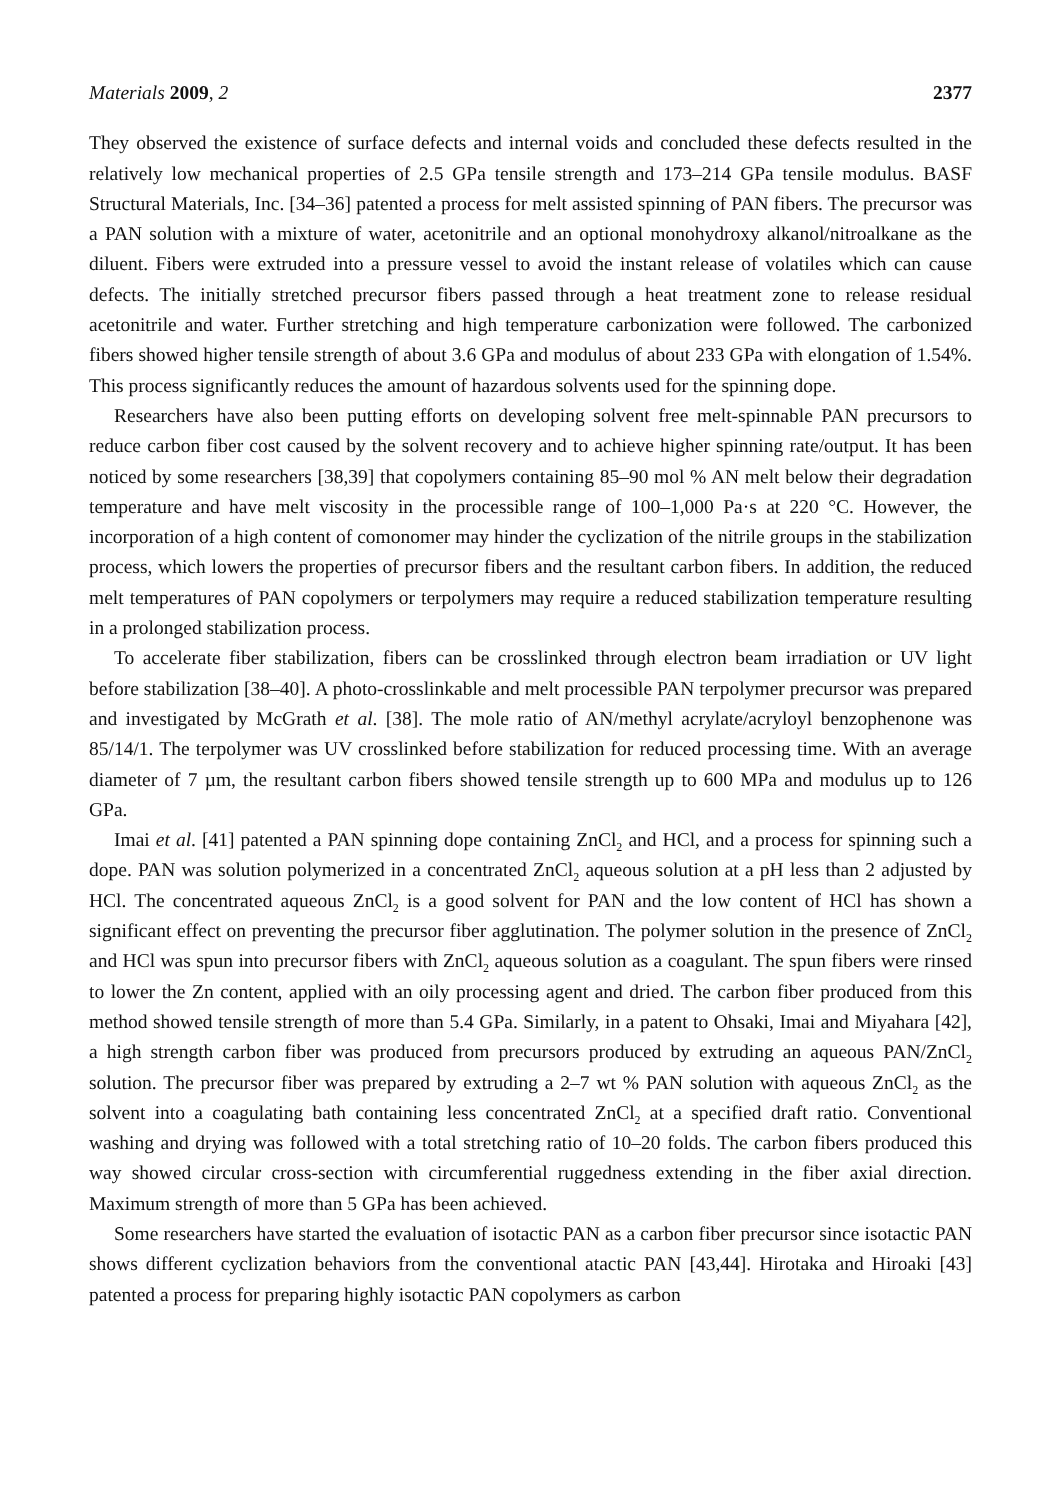Materials 2009, 2 2377
They observed the existence of surface defects and internal voids and concluded these defects resulted in the relatively low mechanical properties of 2.5 GPa tensile strength and 173–214 GPa tensile modulus. BASF Structural Materials, Inc. [34–36] patented a process for melt assisted spinning of PAN fibers. The precursor was a PAN solution with a mixture of water, acetonitrile and an optional monohydroxy alkanol/nitroalkane as the diluent. Fibers were extruded into a pressure vessel to avoid the instant release of volatiles which can cause defects. The initially stretched precursor fibers passed through a heat treatment zone to release residual acetonitrile and water. Further stretching and high temperature carbonization were followed. The carbonized fibers showed higher tensile strength of about 3.6 GPa and modulus of about 233 GPa with elongation of 1.54%. This process significantly reduces the amount of hazardous solvents used for the spinning dope.
Researchers have also been putting efforts on developing solvent free melt-spinnable PAN precursors to reduce carbon fiber cost caused by the solvent recovery and to achieve higher spinning rate/output. It has been noticed by some researchers [38,39] that copolymers containing 85–90 mol % AN melt below their degradation temperature and have melt viscosity in the processible range of 100–1,000 Pa·s at 220 °C. However, the incorporation of a high content of comonomer may hinder the cyclization of the nitrile groups in the stabilization process, which lowers the properties of precursor fibers and the resultant carbon fibers. In addition, the reduced melt temperatures of PAN copolymers or terpolymers may require a reduced stabilization temperature resulting in a prolonged stabilization process.
To accelerate fiber stabilization, fibers can be crosslinked through electron beam irradiation or UV light before stabilization [38–40]. A photo-crosslinkable and melt processible PAN terpolymer precursor was prepared and investigated by McGrath et al. [38]. The mole ratio of AN/methyl acrylate/acryloyl benzophenone was 85/14/1. The terpolymer was UV crosslinked before stabilization for reduced processing time. With an average diameter of 7 µm, the resultant carbon fibers showed tensile strength up to 600 MPa and modulus up to 126 GPa.
Imai et al. [41] patented a PAN spinning dope containing ZnCl<sub>2</sub> and HCl, and a process for spinning such a dope. PAN was solution polymerized in a concentrated ZnCl<sub>2</sub> aqueous solution at a pH less than 2 adjusted by HCl. The concentrated aqueous ZnCl<sub>2</sub> is a good solvent for PAN and the low content of HCl has shown a significant effect on preventing the precursor fiber agglutination. The polymer solution in the presence of ZnCl<sub>2</sub> and HCl was spun into precursor fibers with ZnCl<sub>2</sub> aqueous solution as a coagulant. The spun fibers were rinsed to lower the Zn content, applied with an oily processing agent and dried. The carbon fiber produced from this method showed tensile strength of more than 5.4 GPa. Similarly, in a patent to Ohsaki, Imai and Miyahara [42], a high strength carbon fiber was produced from precursors produced by extruding an aqueous PAN/ZnCl<sub>2</sub> solution. The precursor fiber was prepared by extruding a 2–7 wt % PAN solution with aqueous ZnCl<sub>2</sub> as the solvent into a coagulating bath containing less concentrated ZnCl<sub>2</sub> at a specified draft ratio. Conventional washing and drying was followed with a total stretching ratio of 10–20 folds. The carbon fibers produced this way showed circular cross-section with circumferential ruggedness extending in the fiber axial direction. Maximum strength of more than 5 GPa has been achieved.
Some researchers have started the evaluation of isotactic PAN as a carbon fiber precursor since isotactic PAN shows different cyclization behaviors from the conventional atactic PAN [43,44]. Hirotaka and Hiroaki [43] patented a process for preparing highly isotactic PAN copolymers as carbon